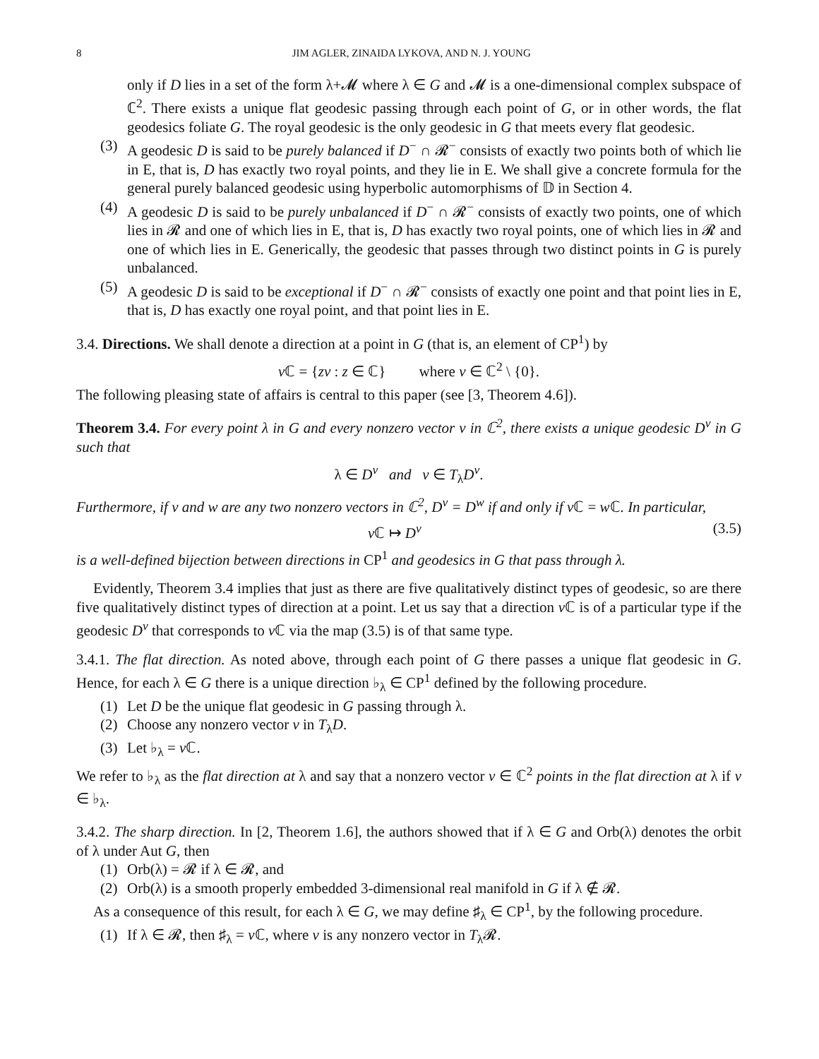8 JIM AGLER, ZINAIDA LYKOVA, AND N. J. YOUNG
only if D lies in a set of the form λ+𝓜 where λ ∈ G and 𝓜 is a one-dimensional complex subspace of ℂ<sup>2</sup>. There exists a unique flat geodesic passing through each point of G, or in other words, the flat geodesics foliate G. The royal geodesic is the only geodesic in G that meets every flat geodesic.
(3) A geodesic D is said to be purely balanced if D<sup>−</sup> ∩ 𝓡<sup>−</sup> consists of exactly two points both of which lie in E, that is, D has exactly two royal points, and they lie in E. We shall give a concrete formula for the general purely balanced geodesic using hyperbolic automorphisms of 𝔻 in Section 4.
(4) A geodesic D is said to be purely unbalanced if D<sup>−</sup> ∩ 𝓡<sup>−</sup> consists of exactly two points, one of which lies in 𝓡 and one of which lies in E, that is, D has exactly two royal points, one of which lies in 𝓡 and one of which lies in E. Generically, the geodesic that passes through two distinct points in G is purely unbalanced.
(5) A geodesic D is said to be exceptional if D<sup>−</sup> ∩ 𝓡<sup>−</sup> consists of exactly one point and that point lies in E, that is, D has exactly one royal point, and that point lies in E.
3.4. Directions. We shall denote a direction at a point in G (that is, an element of CP<sup>1</sup>) by
v ℂ = {zv : z ∈ ℂ} where v ∈ ℂ<sup>2</sup> \ {0}.
The following pleasing state of affairs is central to this paper (see [3, Theorem 4.6]).
Theorem 3.4. For every point λ in G and every nonzero vector v in ℂ<sup>2</sup>, there exists a unique geodesic D<sup>v</sup> in G such that
λ ∈ D<sup>v</sup> and v ∈ T<sub>λ</sub>D<sup>v</sup>.
Furthermore, if v and w are any two nonzero vectors in ℂ<sup>2</sup>, D<sup>v</sup> = D<sup>w</sup> if and only if v ℂ = w ℂ. In particular,
v ℂ ↦ D<sup>v</sup> (3.5)
is a well-defined bijection between directions in CP<sup>1</sup> and geodesics in G that pass through λ.
Evidently, Theorem 3.4 implies that just as there are five qualitatively distinct types of geodesic, so are there five qualitatively distinct types of direction at a point. Let us say that a direction v ℂ is of a particular type if the geodesic D<sup>v</sup> that corresponds to v ℂ via the map (3.5) is of that same type.
3.4.1. The flat direction. As noted above, through each point of G there passes a unique flat geodesic in G. Hence, for each λ ∈ G there is a unique direction ♭<sub>λ</sub> ∈ CP<sup>1</sup> defined by the following procedure.
(1) Let D be the unique flat geodesic in G passing through λ.
(2) Choose any nonzero vector v in T<sub>λ</sub>D.
(3) Let ♭<sub>λ</sub> = v ℂ.
We refer to ♭<sub>λ</sub> as the flat direction at λ and say that a nonzero vector v ∈ ℂ<sup>2</sup> points in the flat direction at λ if v ∈ ♭<sub>λ</sub>.
3.4.2. The sharp direction. In [2, Theorem 1.6], the authors showed that if λ ∈ G and Orb(λ) denotes the orbit of λ under Aut G, then
(1) Orb(λ) = 𝓡 if λ ∈ 𝓡, and
(2) Orb(λ) is a smooth properly embedded 3-dimensional real manifold in G if λ ∉ 𝓡.
As a consequence of this result, for each λ ∈ G, we may define ♯<sub>λ</sub> ∈ CP<sup>1</sup>, by the following procedure.
(1) If λ ∈ 𝓡, then ♯<sub>λ</sub> = v ℂ, where v is any nonzero vector in T<sub>λ</sub>𝓡.